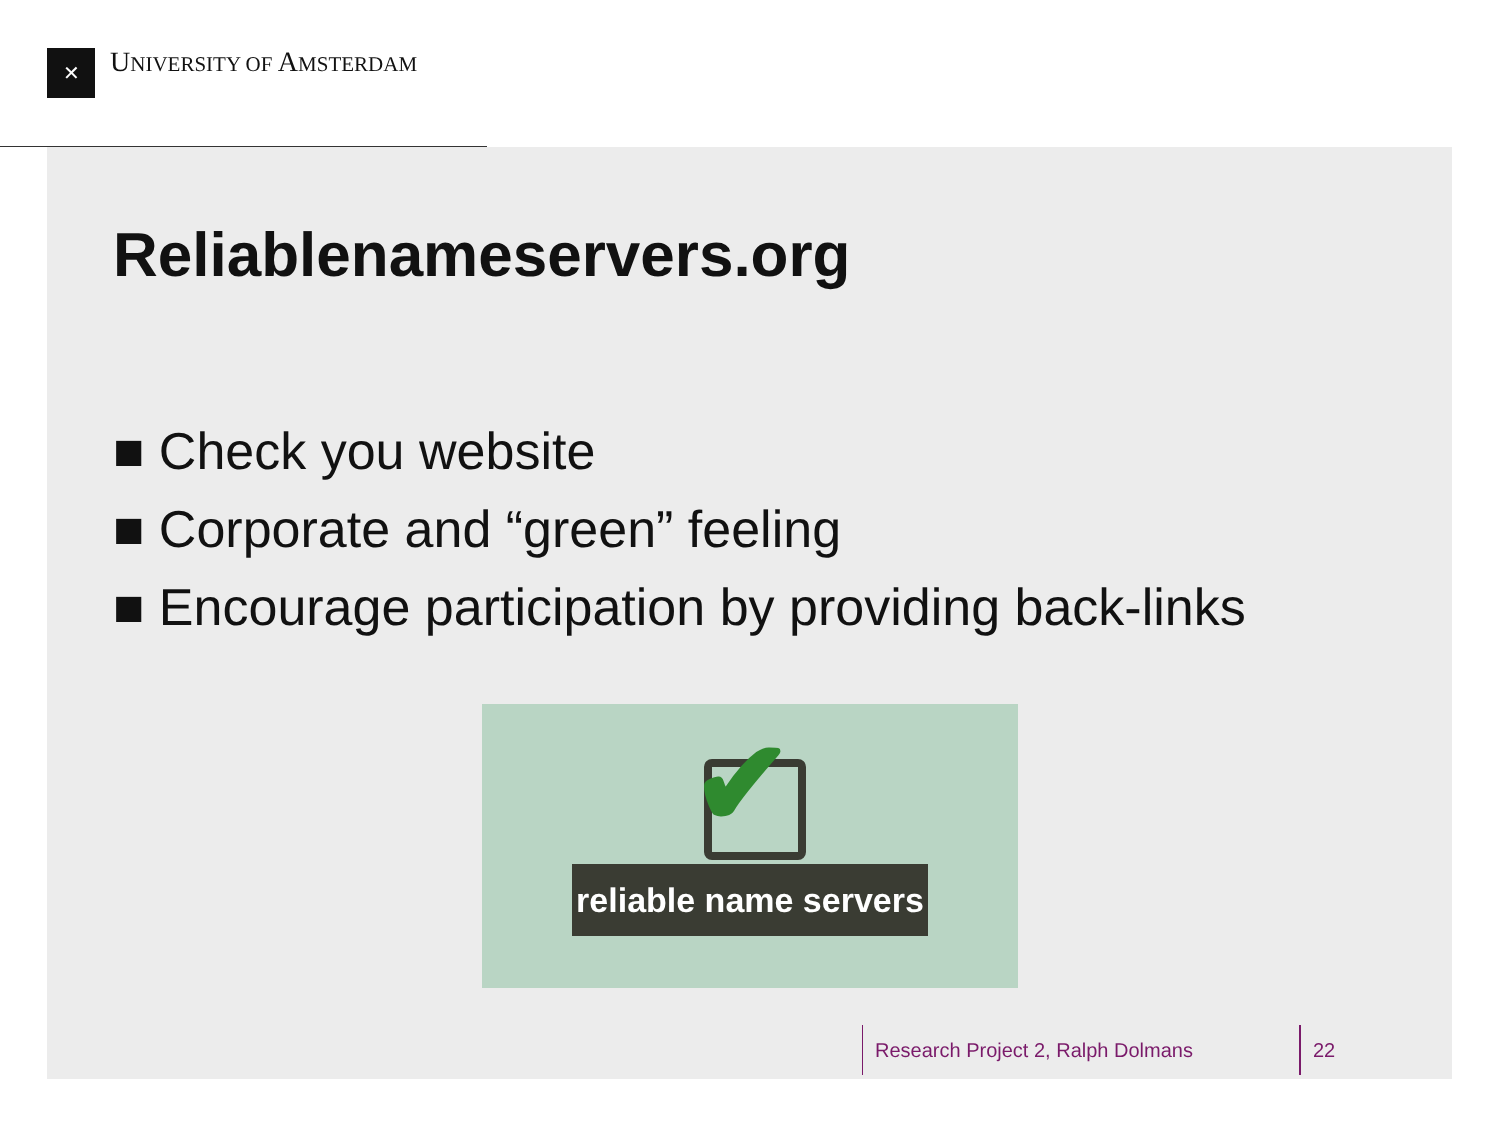✕ UNIVERSITY OF AMSTERDAM
Reliablenameservers.org
■ Check you website
■ Corporate and “green” feeling
■ Encourage participation by providing back-links
✔
reliable name servers
Research Project 2, Ralph Dolmans
22